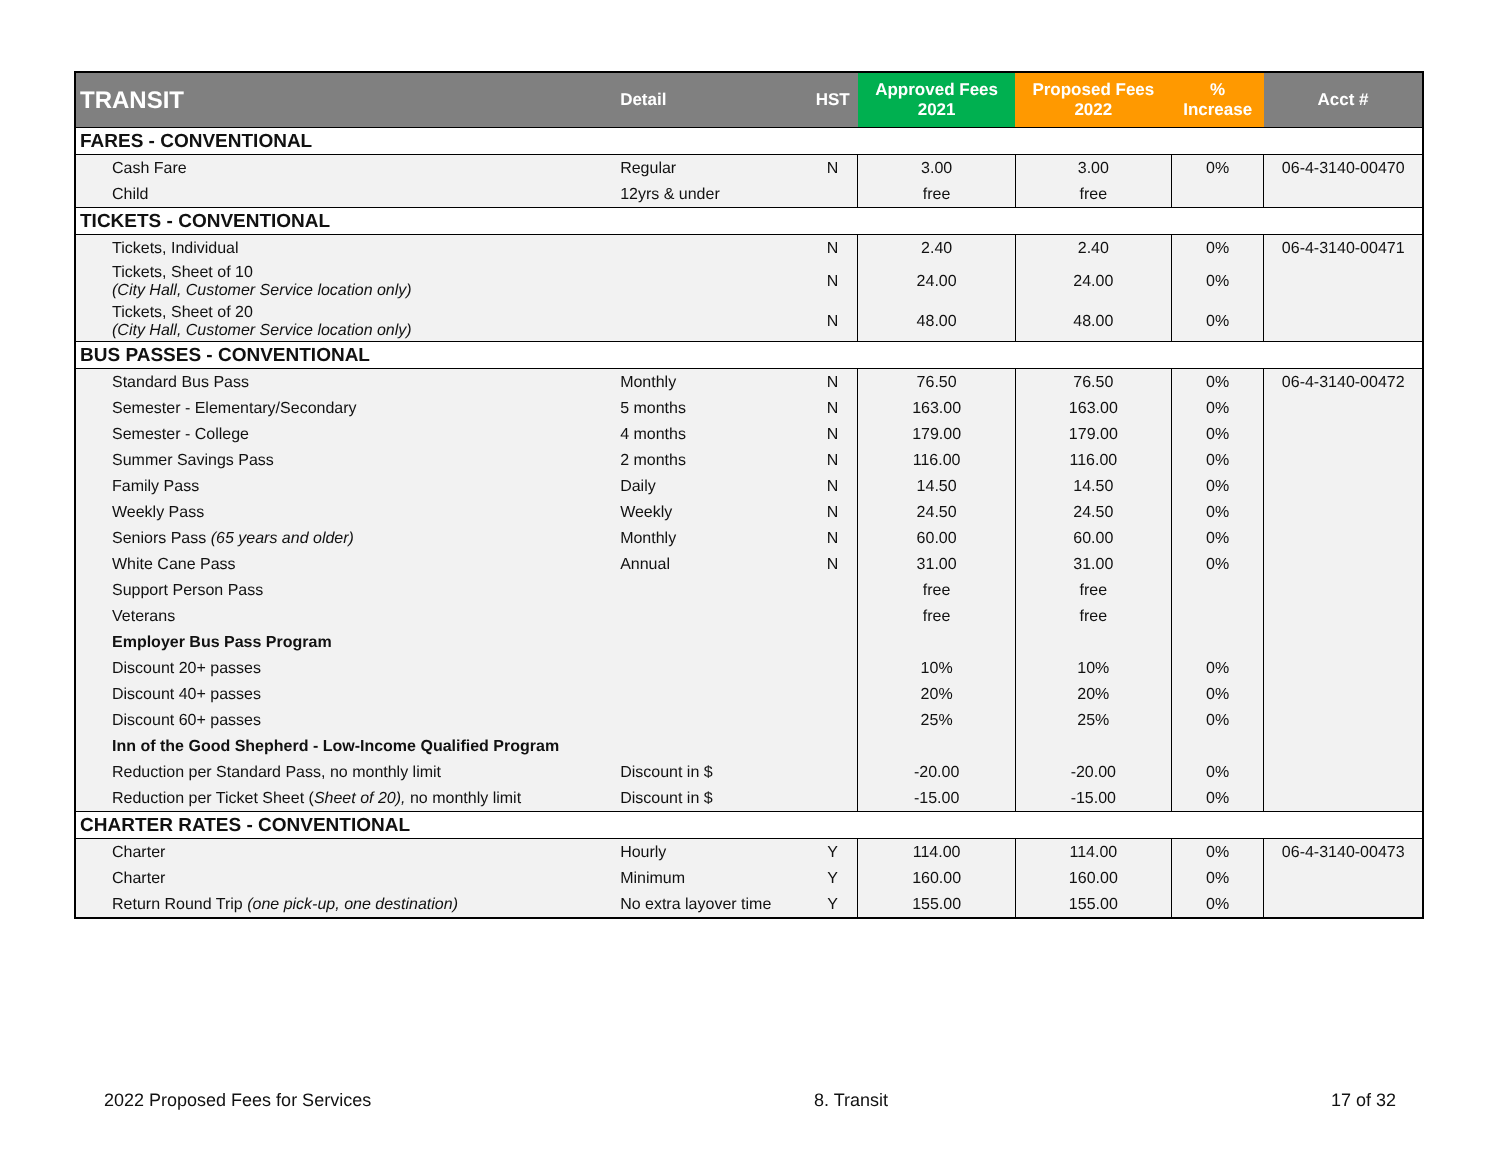| TRANSIT | Detail | HST | Approved Fees 2021 | Proposed Fees 2022 | % Increase | Acct # |
| --- | --- | --- | --- | --- | --- | --- |
| FARES - CONVENTIONAL | | | | | | |
| Cash Fare | Regular | N | 3.00 | 3.00 | 0% | 06-4-3140-00470 |
| Child | 12yrs & under | | free | free | | |
| TICKETS - CONVENTIONAL | | | | | | |
| Tickets, Individual | | N | 2.40 | 2.40 | 0% | 06-4-3140-00471 |
| Tickets, Sheet of 10 (City Hall, Customer Service location only) | | N | 24.00 | 24.00 | 0% | |
| Tickets, Sheet of 20 (City Hall, Customer Service location only) | | N | 48.00 | 48.00 | 0% | |
| BUS PASSES - CONVENTIONAL | | | | | | |
| Standard Bus Pass | Monthly | N | 76.50 | 76.50 | 0% | 06-4-3140-00472 |
| Semester - Elementary/Secondary | 5 months | N | 163.00 | 163.00 | 0% | |
| Semester - College | 4 months | N | 179.00 | 179.00 | 0% | |
| Summer Savings Pass | 2 months | N | 116.00 | 116.00 | 0% | |
| Family Pass | Daily | N | 14.50 | 14.50 | 0% | |
| Weekly Pass | Weekly | N | 24.50 | 24.50 | 0% | |
| Seniors Pass (65 years and older) | Monthly | N | 60.00 | 60.00 | 0% | |
| White Cane Pass | Annual | N | 31.00 | 31.00 | 0% | |
| Support Person Pass | | | free | free | | |
| Veterans | | | free | free | | |
| Employer Bus Pass Program | | | | | | |
| Discount 20+ passes | | | 10% | 10% | 0% | |
| Discount 40+ passes | | | 20% | 20% | 0% | |
| Discount 60+ passes | | | 25% | 25% | 0% | |
| Inn of the Good Shepherd - Low-Income Qualified Program | | | | | | |
| Reduction per Standard Pass, no monthly limit | Discount in $ | | -20.00 | -20.00 | 0% | |
| Reduction per Ticket Sheet ( Sheet of 20), no monthly limit | Discount in $ | | -15.00 | -15.00 | 0% | |
| CHARTER RATES - CONVENTIONAL | | | | | | |
| Charter | Hourly | Y | 114.00 | 114.00 | 0% | 06-4-3140-00473 |
| Charter | Minimum | Y | 160.00 | 160.00 | 0% | |
| Return Round Trip (one pick-up, one destination) | No extra layover time | Y | 155.00 | 155.00 | 0% | |
2022 Proposed Fees for Services 8. Transit 17 of 32